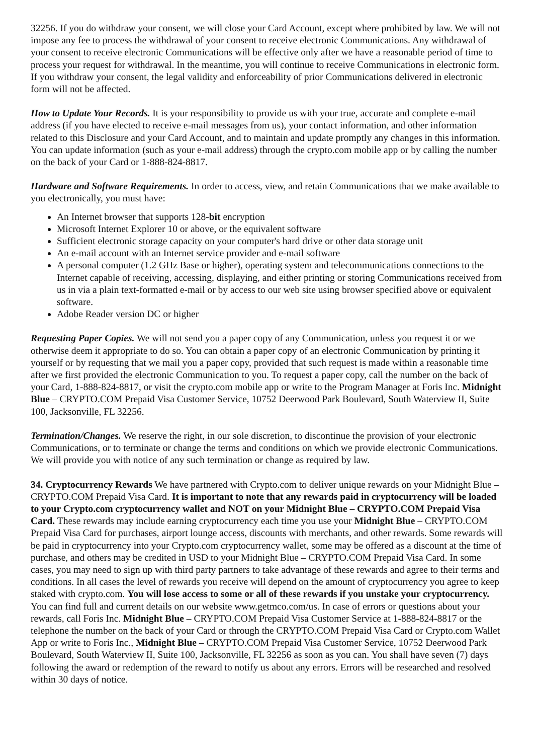32256. If you do withdraw your consent, we will close your Card Account, except where prohibited by law. We will not impose any fee to process the withdrawal of your consent to receive electronic Communications. Any withdrawal of your consent to receive electronic Communications will be effective only after we have a reasonable period of time to process your request for withdrawal. In the meantime, you will continue to receive Communications in electronic form. If you withdraw your consent, the legal validity and enforceability of prior Communications delivered in electronic form will not be affected.
How to Update Your Records. It is your responsibility to provide us with your true, accurate and complete e-mail address (if you have elected to receive e-mail messages from us), your contact information, and other information related to this Disclosure and your Card Account, and to maintain and update promptly any changes in this information. You can update information (such as your e-mail address) through the crypto.com mobile app or by calling the number on the back of your Card or 1-888-824-8817.
Hardware and Software Requirements. In order to access, view, and retain Communications that we make available to you electronically, you must have:
An Internet browser that supports 128-bit encryption
Microsoft Internet Explorer 10 or above, or the equivalent software
Sufficient electronic storage capacity on your computer's hard drive or other data storage unit
An e-mail account with an Internet service provider and e-mail software
A personal computer (1.2 GHz Base or higher), operating system and telecommunications connections to the Internet capable of receiving, accessing, displaying, and either printing or storing Communications received from us in via a plain text-formatted e-mail or by access to our web site using browser specified above or equivalent software.
Adobe Reader version DC or higher
Requesting Paper Copies. We will not send you a paper copy of any Communication, unless you request it or we otherwise deem it appropriate to do so. You can obtain a paper copy of an electronic Communication by printing it yourself or by requesting that we mail you a paper copy, provided that such request is made within a reasonable time after we first provided the electronic Communication to you. To request a paper copy, call the number on the back of your Card, 1-888-824-8817, or visit the crypto.com mobile app or write to the Program Manager at Foris Inc. Midnight Blue – CRYPTO.COM Prepaid Visa Customer Service, 10752 Deerwood Park Boulevard, South Waterview II, Suite 100, Jacksonville, FL 32256.
Termination/Changes. We reserve the right, in our sole discretion, to discontinue the provision of your electronic Communications, or to terminate or change the terms and conditions on which we provide electronic Communications. We will provide you with notice of any such termination or change as required by law.
34. Cryptocurrency Rewards We have partnered with Crypto.com to deliver unique rewards on your Midnight Blue – CRYPTO.COM Prepaid Visa Card. It is important to note that any rewards paid in cryptocurrency will be loaded to your Crypto.com cryptocurrency wallet and NOT on your Midnight Blue – CRYPTO.COM Prepaid Visa Card. These rewards may include earning cryptocurrency each time you use your Midnight Blue – CRYPTO.COM Prepaid Visa Card for purchases, airport lounge access, discounts with merchants, and other rewards. Some rewards will be paid in cryptocurrency into your Crypto.com cryptocurrency wallet, some may be offered as a discount at the time of purchase, and others may be credited in USD to your Midnight Blue – CRYPTO.COM Prepaid Visa Card. In some cases, you may need to sign up with third party partners to take advantage of these rewards and agree to their terms and conditions. In all cases the level of rewards you receive will depend on the amount of cryptocurrency you agree to keep staked with crypto.com. You will lose access to some or all of these rewards if you unstake your cryptocurrency. You can find full and current details on our website www.getmco.com/us. In case of errors or questions about your rewards, call Foris Inc. Midnight Blue – CRYPTO.COM Prepaid Visa Customer Service at 1-888-824-8817 or the telephone the number on the back of your Card or through the CRYPTO.COM Prepaid Visa Card or Crypto.com Wallet App or write to Foris Inc., Midnight Blue – CRYPTO.COM Prepaid Visa Customer Service, 10752 Deerwood Park Boulevard, South Waterview II, Suite 100, Jacksonville, FL 32256 as soon as you can. You shall have seven (7) days following the award or redemption of the reward to notify us about any errors. Errors will be researched and resolved within 30 days of notice.